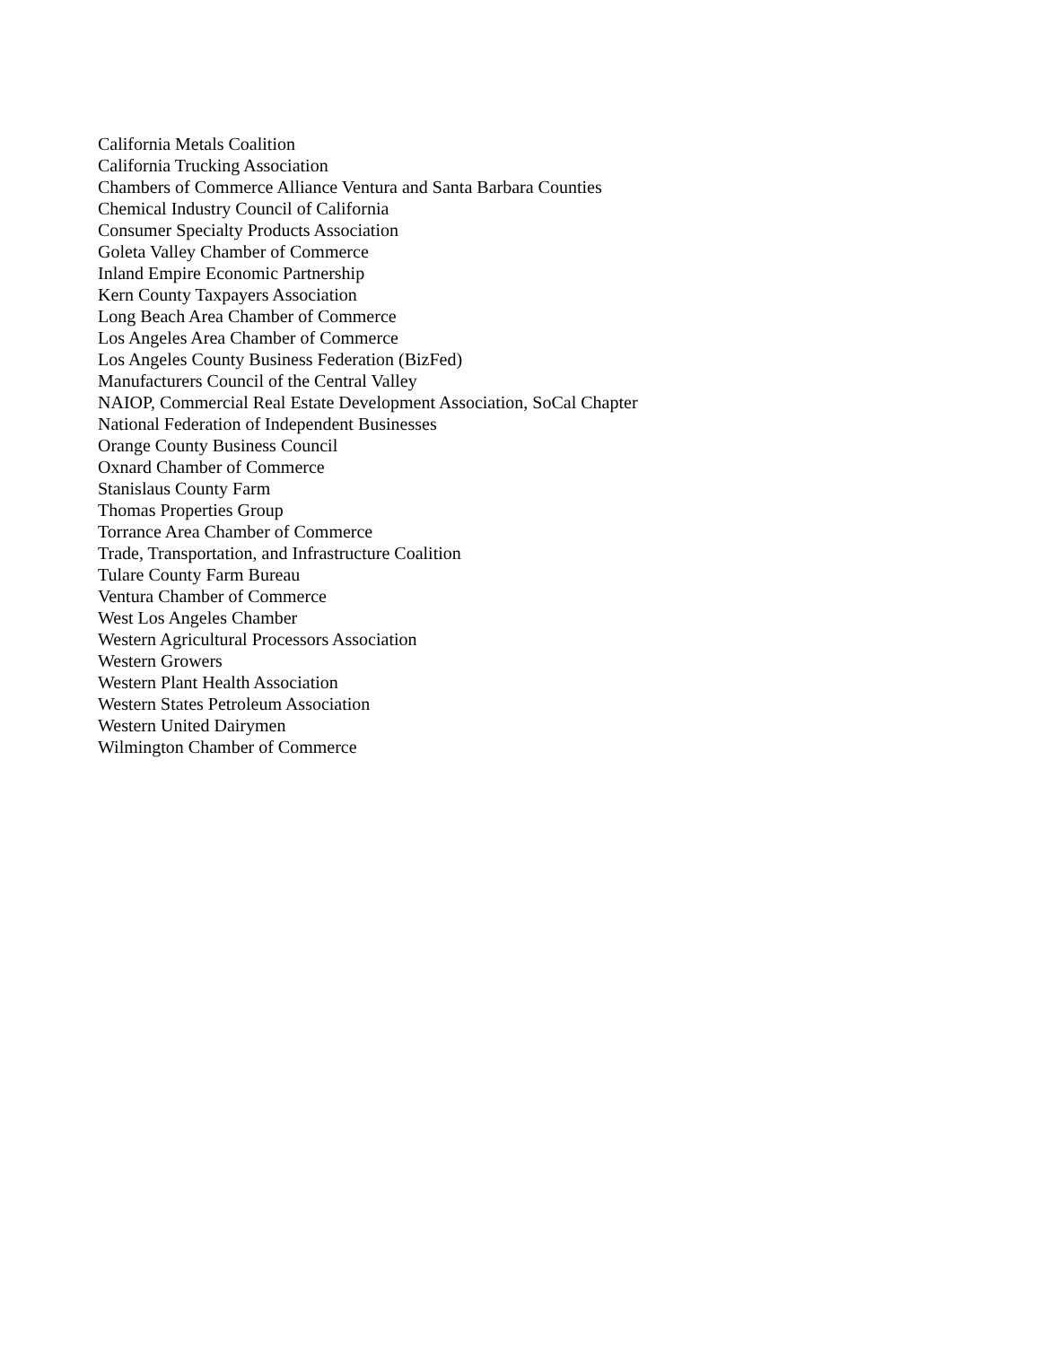California Metals Coalition
California Trucking Association
Chambers of Commerce Alliance Ventura and Santa Barbara Counties
Chemical Industry Council of California
Consumer Specialty Products Association
Goleta Valley Chamber of Commerce
Inland Empire Economic Partnership
Kern County Taxpayers Association
Long Beach Area Chamber of Commerce
Los Angeles Area Chamber of Commerce
Los Angeles County Business Federation (BizFed)
Manufacturers Council of the Central Valley
NAIOP, Commercial Real Estate Development Association, SoCal Chapter
National Federation of Independent Businesses
Orange County Business Council
Oxnard Chamber of Commerce
Stanislaus County Farm
Thomas Properties Group
Torrance Area Chamber of Commerce
Trade, Transportation, and Infrastructure Coalition
Tulare County Farm Bureau
Ventura Chamber of Commerce
West Los Angeles Chamber
Western Agricultural Processors Association
Western Growers
Western Plant Health Association
Western States Petroleum Association
Western United Dairymen
Wilmington Chamber of Commerce